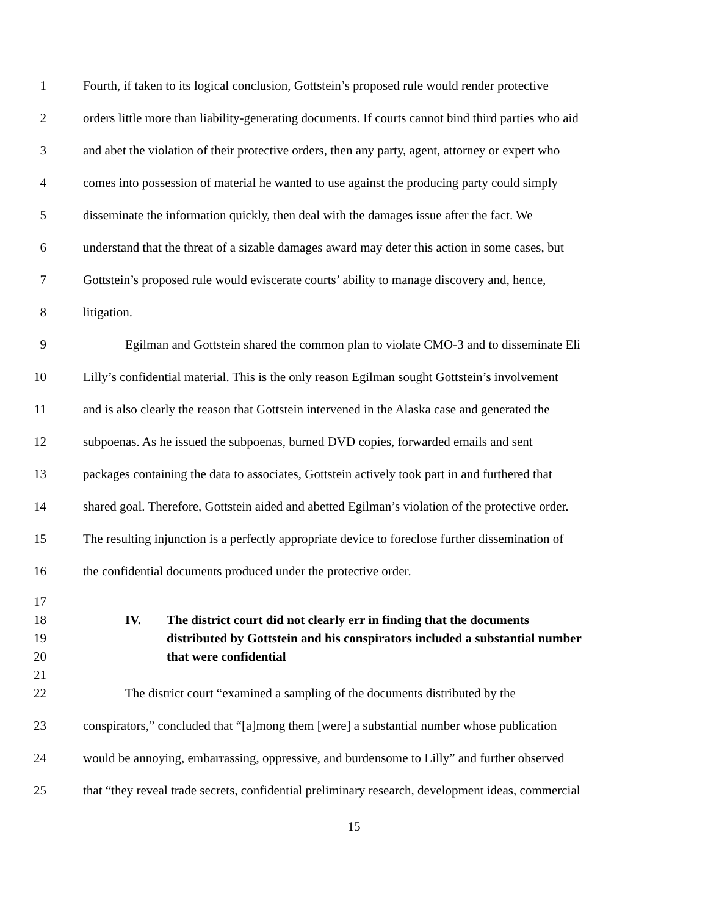1 Fourth, if taken to its logical conclusion, Gottstein’s proposed rule would render protective
2 orders little more than liability-generating documents. If courts cannot bind third parties who aid
3 and abet the violation of their protective orders, then any party, agent, attorney or expert who
4 comes into possession of material he wanted to use against the producing party could simply
5 disseminate the information quickly, then deal with the damages issue after the fact. We
6 understand that the threat of a sizable damages award may deter this action in some cases, but
7 Gottstein’s proposed rule would eviscerate courts’ ability to manage discovery and, hence,
8 litigation.
9 Egilman and Gottstein shared the common plan to violate CMO-3 and to disseminate Eli
10 Lilly’s confidential material. This is the only reason Egilman sought Gottstein’s involvement
11 and is also clearly the reason that Gottstein intervened in the Alaska case and generated the
12 subpoenas. As he issued the subpoenas, burned DVD copies, forwarded emails and sent
13 packages containing the data to associates, Gottstein actively took part in and furthered that
14 shared goal. Therefore, Gottstein aided and abetted Egilman’s violation of the protective order.
15 The resulting injunction is a perfectly appropriate device to foreclose further dissemination of
16 the confidential documents produced under the protective order.
17
18 IV. The district court did not clearly err in finding that the documents
19 distributed by Gottstein and his conspirators included a substantial number
20 that were confidential
21
22 The district court “examined a sampling of the documents distributed by the
23 conspirators,” concluded that “[a]mong them [were] a substantial number whose publication
24 would be annoying, embarrassing, oppressive, and burdensome to Lilly” and further observed
25 that “they reveal trade secrets, confidential preliminary research, development ideas, commercial
15